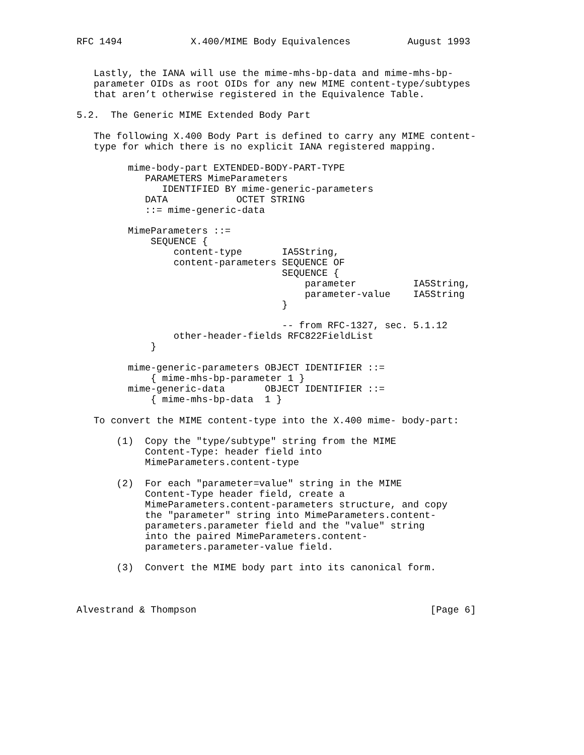RFC 1494            X.400/MIME Body Equivalences          August 1993


   Lastly, the IANA will use the mime-mhs-bp-data and mime-mhs-bp-
   parameter OIDs as root OIDs for any new MIME content-type/subtypes
   that aren’t otherwise registered in the Equivalence Table.

5.2.  The Generic MIME Extended Body Part

   The following X.400 Body Part is defined to carry any MIME content-
   type for which there is no explicit IANA registered mapping.

         mime-body-part EXTENDED-BODY-PART-TYPE
            PARAMETERS MimeParameters
               IDENTIFIED BY mime-generic-parameters
            DATA            OCTET STRING
            ::= mime-generic-data

         MimeParameters ::=
             SEQUENCE {
                 content-type       IA5String,
                 content-parameters SEQUENCE OF
                                    SEQUENCE {
                                        parameter          IA5String,
                                        parameter-value    IA5String
                                    }

                                    -- from RFC-1327, sec. 5.1.12
                 other-header-fields RFC822FieldList
             }

         mime-generic-parameters OBJECT IDENTIFIER ::=
             { mime-mhs-bp-parameter 1 }
         mime-generic-data       OBJECT IDENTIFIER ::=
             { mime-mhs-bp-data  1 }

   To convert the MIME content-type into the X.400 mime- body-part:

       (1)  Copy the "type/subtype" string from the MIME
            Content-Type: header field into
            MimeParameters.content-type

       (2)  For each "parameter=value" string in the MIME
            Content-Type header field, create a
            MimeParameters.content-parameters structure, and copy
            the "parameter" string into MimeParameters.content-
            parameters.parameter field and the "value" string
            into the paired MimeParameters.content-
            parameters.parameter-value field.

       (3)  Convert the MIME body part into its canonical form.



Alvestrand & Thompson                                         [Page 6]